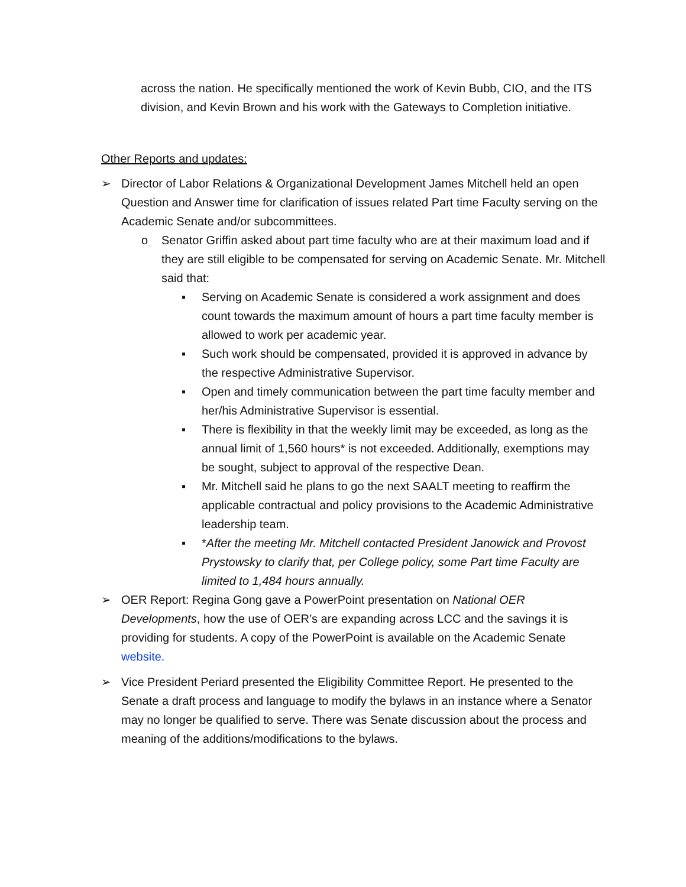across the nation. He specifically mentioned the work of Kevin Bubb, CIO, and the ITS division, and Kevin Brown and his work with the Gateways to Completion initiative.
Other Reports and updates:
➢ Director of Labor Relations & Organizational Development James Mitchell held an open Question and Answer time for clarification of issues related Part time Faculty serving on the Academic Senate and/or subcommittees.
o Senator Griffin asked about part time faculty who are at their maximum load and if they are still eligible to be compensated for serving on Academic Senate. Mr. Mitchell said that:
▪ Serving on Academic Senate is considered a work assignment and does count towards the maximum amount of hours a part time faculty member is allowed to work per academic year.
▪ Such work should be compensated, provided it is approved in advance by the respective Administrative Supervisor.
▪ Open and timely communication between the part time faculty member and her/his Administrative Supervisor is essential.
▪ There is flexibility in that the weekly limit may be exceeded, as long as the annual limit of 1,560 hours* is not exceeded. Additionally, exemptions may be sought, subject to approval of the respective Dean.
▪ Mr. Mitchell said he plans to go the next SAALT meeting to reaffirm the applicable contractual and policy provisions to the Academic Administrative leadership team.
▪ *After the meeting Mr. Mitchell contacted President Janowick and Provost Prystowsky to clarify that, per College policy, some Part time Faculty are limited to 1,484 hours annually.
➢ OER Report: Regina Gong gave a PowerPoint presentation on National OER Developments, how the use of OER’s are expanding across LCC and the savings it is providing for students. A copy of the PowerPoint is available on the Academic Senate website.
➢ Vice President Periard presented the Eligibility Committee Report. He presented to the Senate a draft process and language to modify the bylaws in an instance where a Senator may no longer be qualified to serve. There was Senate discussion about the process and meaning of the additions/modifications to the bylaws.